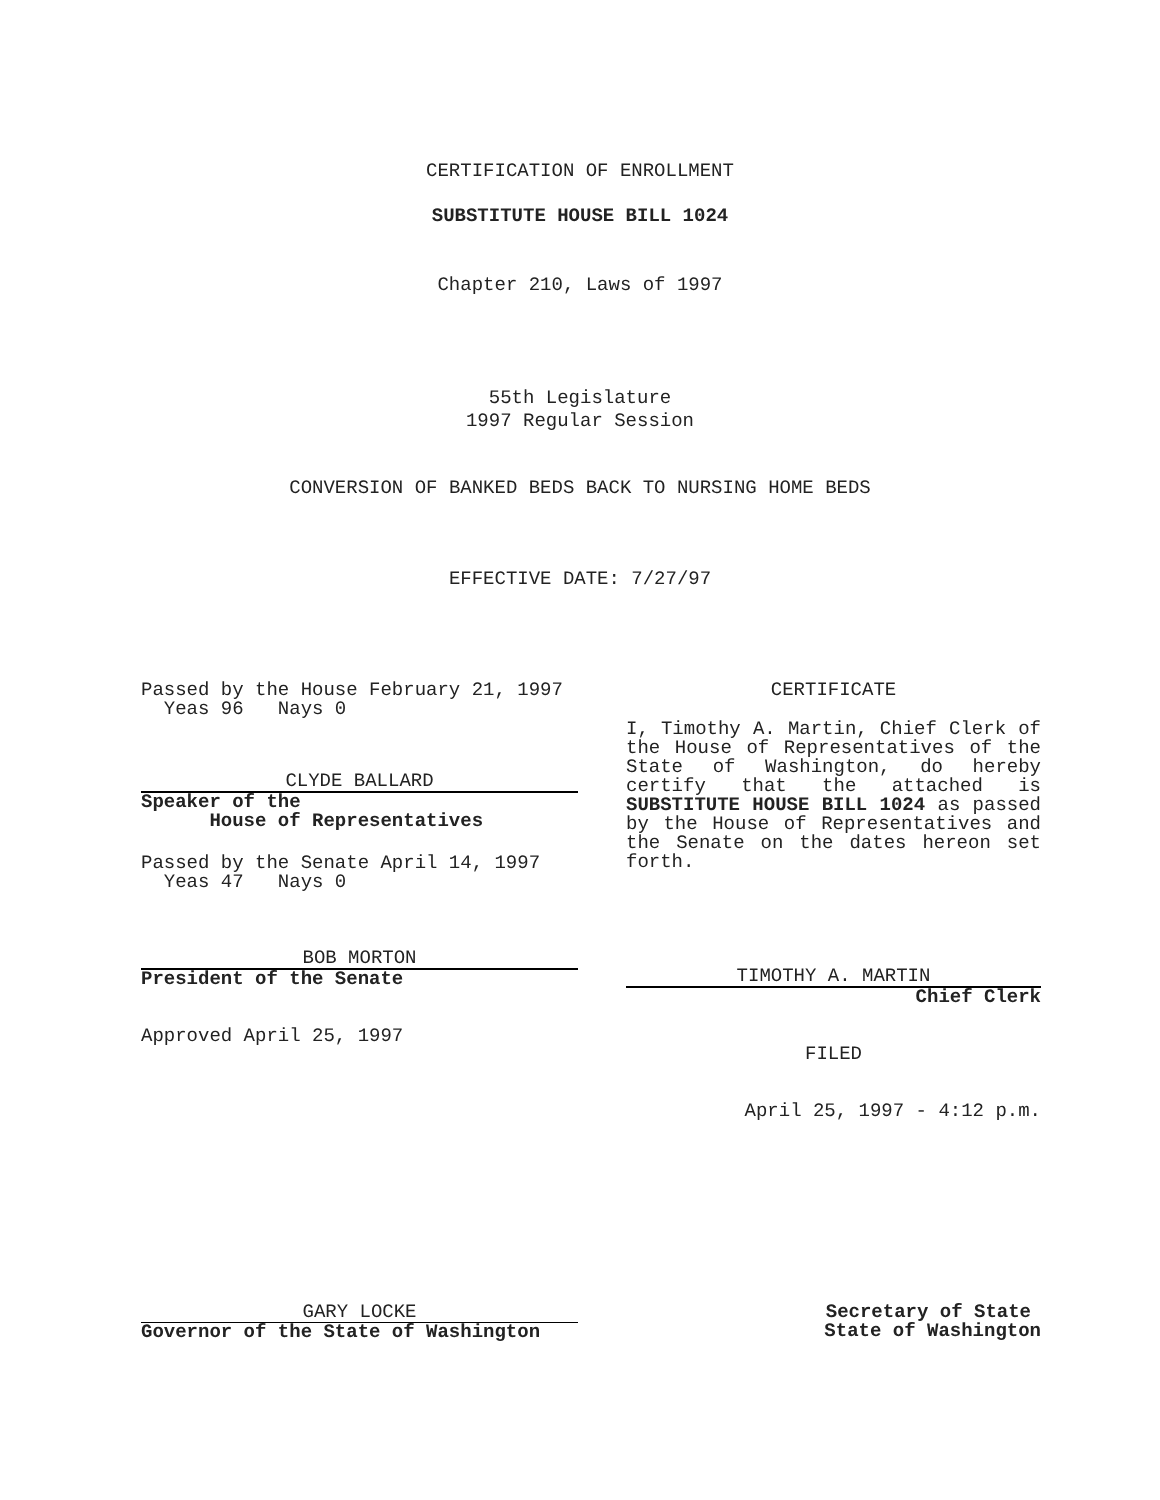CERTIFICATION OF ENROLLMENT
SUBSTITUTE HOUSE BILL 1024
Chapter 210, Laws of 1997
55th Legislature
1997 Regular Session
CONVERSION OF BANKED BEDS BACK TO NURSING HOME BEDS
EFFECTIVE DATE: 7/27/97
Passed by the House February 21, 1997
Yeas 96 Nays 0
CLYDE BALLARD
Speaker of the
House of Representatives
Passed by the Senate April 14, 1997
Yeas 47 Nays 0
BOB MORTON
President of the Senate
Approved April 25, 1997
CERTIFICATE
I, Timothy A. Martin, Chief Clerk of the House of Representatives of the State of Washington, do hereby certify that the attached is SUBSTITUTE HOUSE BILL 1024 as passed by the House of Representatives and the Senate on the dates hereon set forth.
TIMOTHY A. MARTIN
Chief Clerk
FILED
April 25, 1997 - 4:12 p.m.
GARY LOCKE
Governor of the State of Washington
Secretary of State
State of Washington